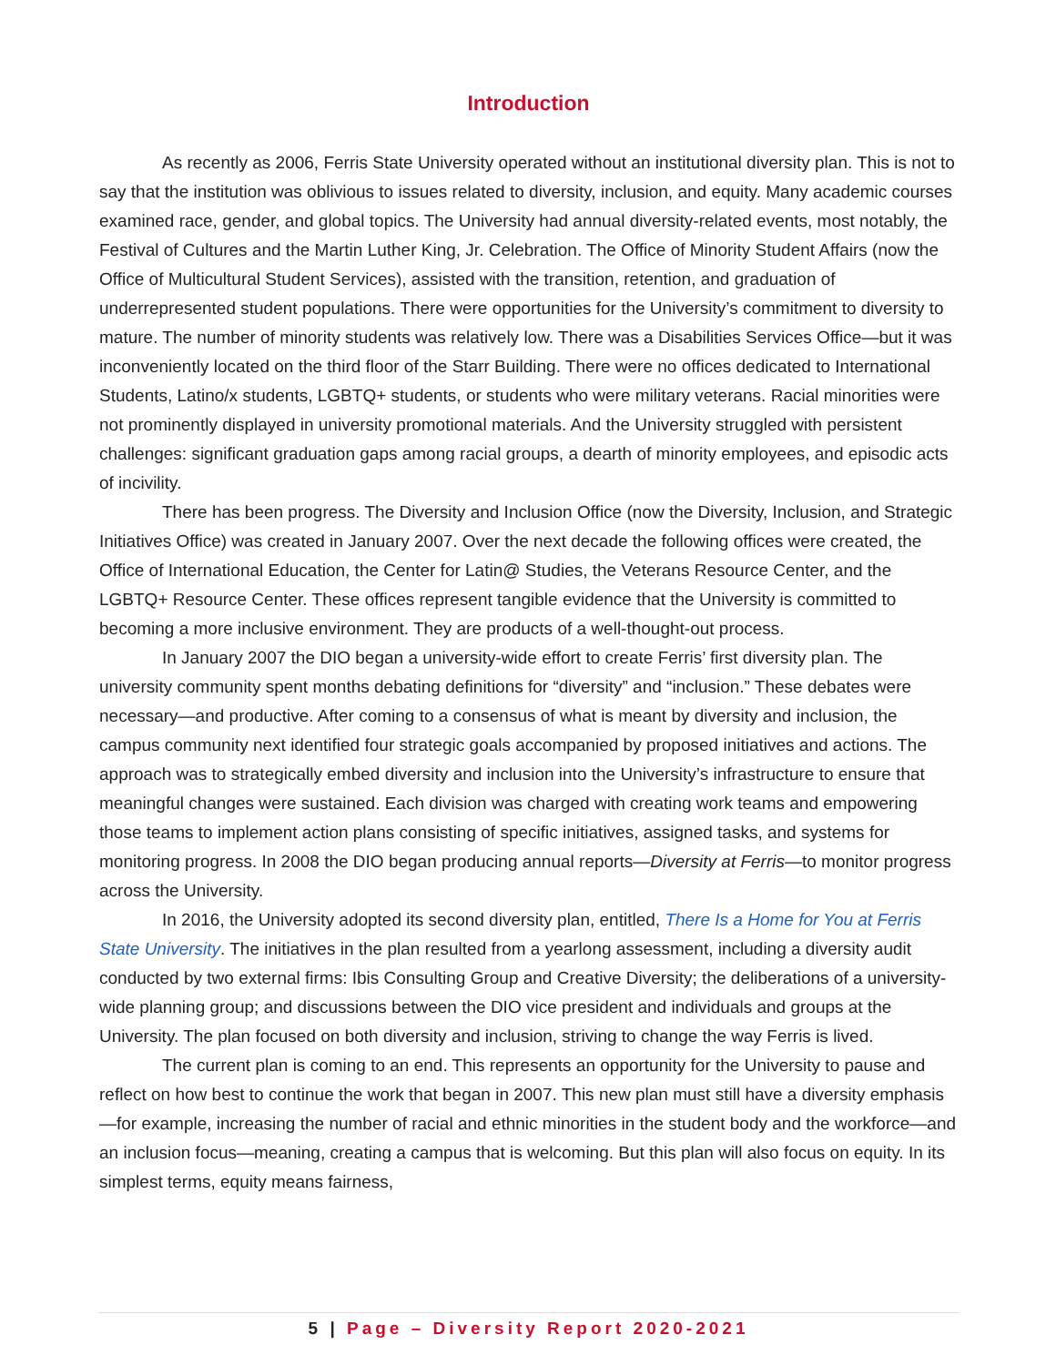Introduction
As recently as 2006, Ferris State University operated without an institutional diversity plan. This is not to say that the institution was oblivious to issues related to diversity, inclusion, and equity. Many academic courses examined race, gender, and global topics. The University had annual diversity-related events, most notably, the Festival of Cultures and the Martin Luther King, Jr. Celebration. The Office of Minority Student Affairs (now the Office of Multicultural Student Services), assisted with the transition, retention, and graduation of underrepresented student populations. There were opportunities for the University’s commitment to diversity to mature. The number of minority students was relatively low. There was a Disabilities Services Office—but it was inconveniently located on the third floor of the Starr Building. There were no offices dedicated to International Students, Latino/x students, LGBTQ+ students, or students who were military veterans. Racial minorities were not prominently displayed in university promotional materials. And the University struggled with persistent challenges: significant graduation gaps among racial groups, a dearth of minority employees, and episodic acts of incivility.
There has been progress. The Diversity and Inclusion Office (now the Diversity, Inclusion, and Strategic Initiatives Office) was created in January 2007. Over the next decade the following offices were created, the Office of International Education, the Center for Latin@ Studies, the Veterans Resource Center, and the LGBTQ+ Resource Center. These offices represent tangible evidence that the University is committed to becoming a more inclusive environment. They are products of a well-thought-out process.
In January 2007 the DIO began a university-wide effort to create Ferris’ first diversity plan. The university community spent months debating definitions for “diversity” and “inclusion.” These debates were necessary—and productive. After coming to a consensus of what is meant by diversity and inclusion, the campus community next identified four strategic goals accompanied by proposed initiatives and actions. The approach was to strategically embed diversity and inclusion into the University’s infrastructure to ensure that meaningful changes were sustained. Each division was charged with creating work teams and empowering those teams to implement action plans consisting of specific initiatives, assigned tasks, and systems for monitoring progress. In 2008 the DIO began producing annual reports—Diversity at Ferris—to monitor progress across the University.
In 2016, the University adopted its second diversity plan, entitled, There Is a Home for You at Ferris State University. The initiatives in the plan resulted from a yearlong assessment, including a diversity audit conducted by two external firms: Ibis Consulting Group and Creative Diversity; the deliberations of a university-wide planning group; and discussions between the DIO vice president and individuals and groups at the University. The plan focused on both diversity and inclusion, striving to change the way Ferris is lived.
The current plan is coming to an end. This represents an opportunity for the University to pause and reflect on how best to continue the work that began in 2007. This new plan must still have a diversity emphasis—for example, increasing the number of racial and ethnic minorities in the student body and the workforce—and an inclusion focus—meaning, creating a campus that is welcoming. But this plan will also focus on equity. In its simplest terms, equity means fairness,
5 | Page – Diversity Report 2020-2021